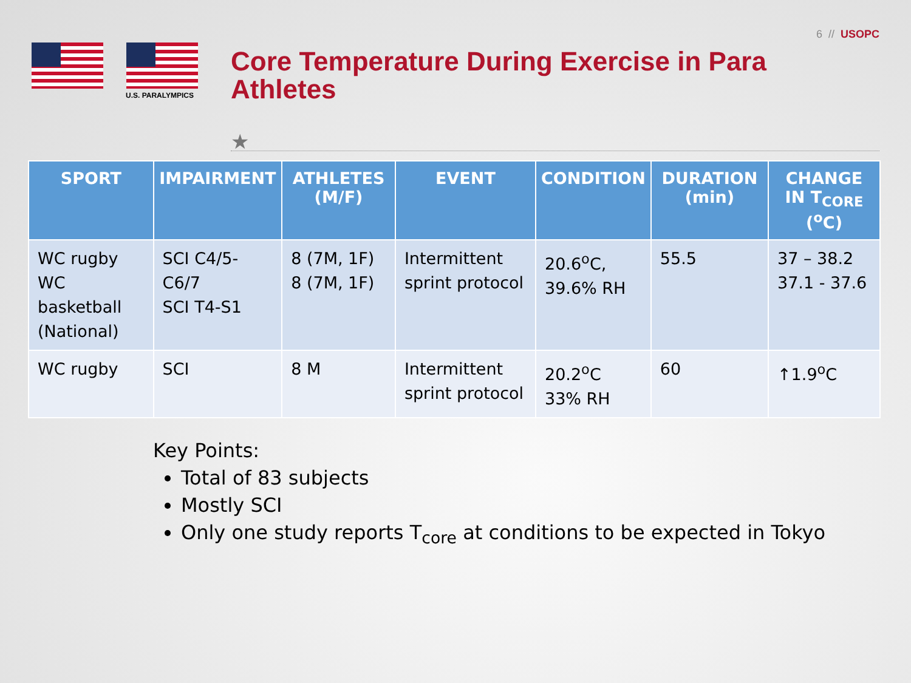6 // USOPC
U.S. PARALYMPICS
Core Temperature During Exercise in Para Athletes
★
| SPORT | IMPAIRMENT | ATHLETES (M/F) | EVENT | CONDITION | DURATION (min) | CHANGE IN T<sub>CORE</sub> (<sup>o</sup>C) |
| --- | --- | --- | --- | --- | --- | --- |
| WC rugby WC basketball (National) | SCI C4/5-C6/7 SCI T4-S1 | 8 (7M, 1F) 8 (7M, 1F) | Intermittent sprint protocol | 20.6<sup>o</sup>C, 39.6% RH | 55.5 | 37 – 38.2 37.1 - 37.6 |
| WC rugby | SCI | 8 M | Intermittent sprint protocol | 20.2<sup>o</sup>C 33% RH | 60 | ↑1.9<sup>o</sup>C |
Key Points:
Total of 83 subjects
Mostly SCI
Only one study reports T<sub>core</sub> at conditions to be expected in Tokyo